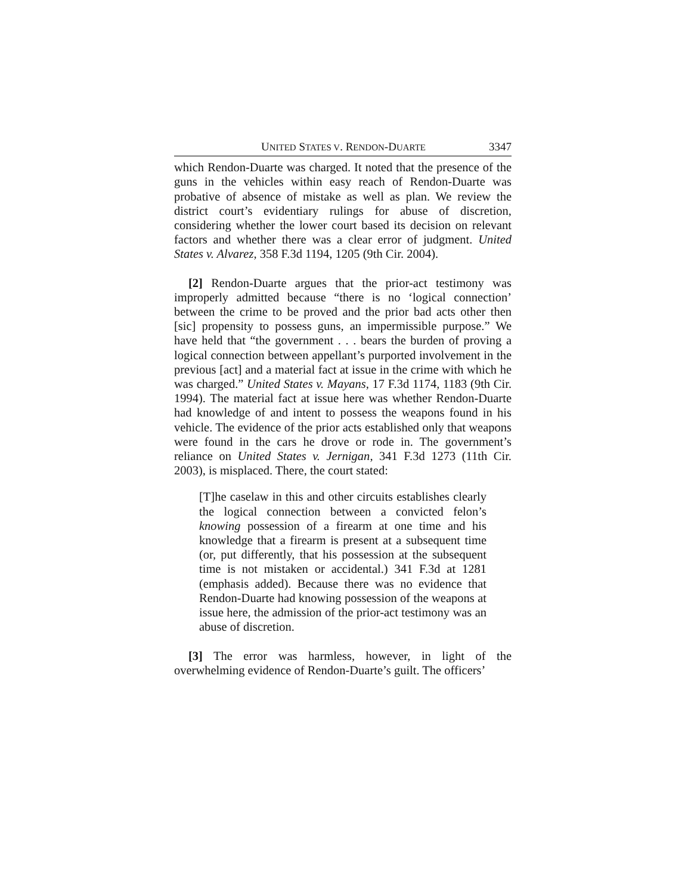UNITED STATES V. RENDON-DUARTE 3347
which Rendon-Duarte was charged. It noted that the presence of the guns in the vehicles within easy reach of Rendon-Duarte was probative of absence of mistake as well as plan. We review the district court’s evidentiary rulings for abuse of discretion, considering whether the lower court based its decision on relevant factors and whether there was a clear error of judgment. United States v. Alvarez, 358 F.3d 1194, 1205 (9th Cir. 2004).
[2] Rendon-Duarte argues that the prior-act testimony was improperly admitted because “there is no ‘logical connection’ between the crime to be proved and the prior bad acts other then [sic] propensity to possess guns, an impermissible purpose.” We have held that “the government . . . bears the burden of proving a logical connection between appellant’s purported involvement in the previous [act] and a material fact at issue in the crime with which he was charged.” United States v. Mayans, 17 F.3d 1174, 1183 (9th Cir. 1994). The material fact at issue here was whether Rendon-Duarte had knowledge of and intent to possess the weapons found in his vehicle. The evidence of the prior acts established only that weapons were found in the cars he drove or rode in. The government’s reliance on United States v. Jernigan, 341 F.3d 1273 (11th Cir. 2003), is misplaced. There, the court stated:
[T]he caselaw in this and other circuits establishes clearly the logical connection between a convicted felon’s knowing possession of a firearm at one time and his knowledge that a firearm is present at a subsequent time (or, put differently, that his possession at the subsequent time is not mistaken or accidental.) 341 F.3d at 1281 (emphasis added). Because there was no evidence that Rendon-Duarte had knowing possession of the weapons at issue here, the admission of the prior-act testimony was an abuse of discretion.
[3] The error was harmless, however, in light of the overwhelming evidence of Rendon-Duarte’s guilt. The officers’